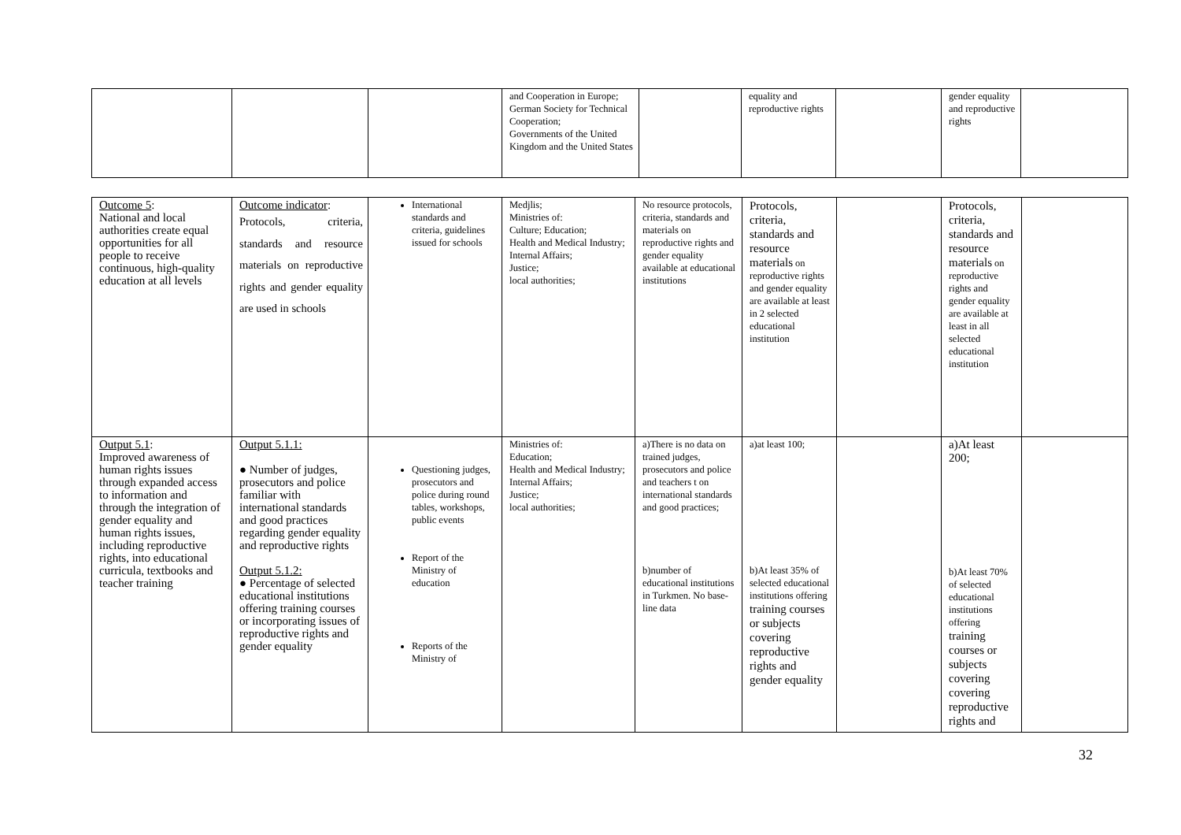| | | | and Cooperation in Europe; German Society for Technical Cooperation; Governments of the United Kingdom and the United States | | equality and reproductive rights | | gender equality and reproductive rights | |
| Outcome 5 : National and local authorities create equal opportunities for all people to receive continuous, high-quality education at all levels | Outcome indicator : Protocols, criteria, standards and resource materials on reproductive rights and gender equality are used in schools | International standards and criteria, guidelines issued for schools | Medjlis; Ministries of: Culture; Education; Health and Medical Industry; Internal Affairs; Justice; local authorities; | No resource protocols, criteria, standards and materials on reproductive rights and gender equality available at educational institutions | Protocols, criteria, standards and resource materials on reproductive rights and gender equality are available at least in 2 selected educational institution | | Protocols, criteria, standards and resource materials on reproductive rights and gender equality are available at least in all selected educational institution | |
| Output 5.1 : Improved awareness of human rights issues through expanded access to information and through the integration of gender equality and human rights issues, including reproductive rights, into educational curricula, textbooks and teacher training | Output 5.1.1: ● Number of judges, prosecutors and police familiar with international standards and good practices regarding gender equality and reproductive rights Output 5.1.2: ● Percentage of selected educational institutions offering training courses or incorporating issues of reproductive rights and gender equality | Questioning judges, prosecutors and police during round tables, workshops, public events Report of the Ministry of education Reports of the Ministry of | Ministries of: Education; Health and Medical Industry; Internal Affairs; Justice; local authorities; | a)There is no data on trained judges, prosecutors and police and teachers t on international standards and good practices; b)number of educational institutions in Turkmen. No base-line data | a)at least 100; b)At least 35% of selected educational institutions offering training courses or subjects covering reproductive rights and gender equality | | a)At least 200; b)At least 70% of selected educational institutions offering training courses or subjects covering covering reproductive rights and | |
32